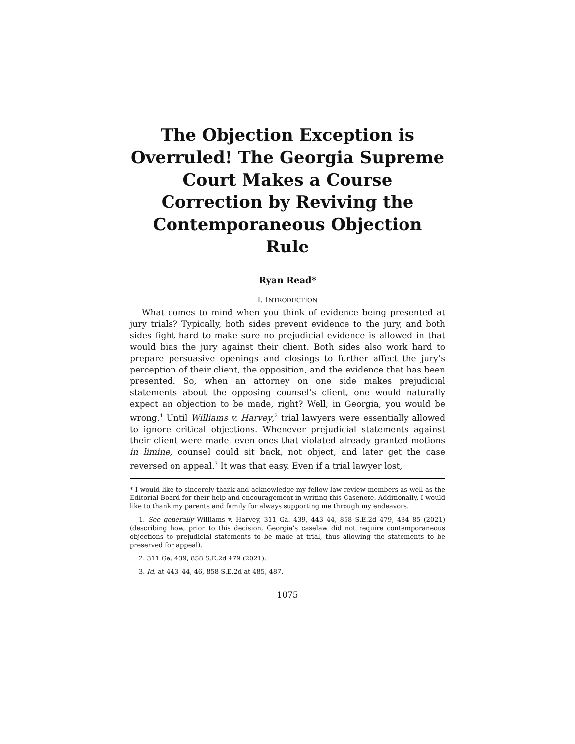The Objection Exception is Overruled! The Georgia Supreme Court Makes a Course Correction by Reviving the Contemporaneous Objection Rule
Ryan Read*
I. INTRODUCTION
What comes to mind when you think of evidence being presented at jury trials? Typically, both sides prevent evidence to the jury, and both sides fight hard to make sure no prejudicial evidence is allowed in that would bias the jury against their client. Both sides also work hard to prepare persuasive openings and closings to further affect the jury’s perception of their client, the opposition, and the evidence that has been presented. So, when an attorney on one side makes prejudicial statements about the opposing counsel’s client, one would naturally expect an objection to be made, right? Well, in Georgia, you would be wrong.<sup>1</sup> Until Williams v. Harvey,<sup>2</sup> trial lawyers were essentially allowed to ignore critical objections. Whenever prejudicial statements against their client were made, even ones that violated already granted motions in limine, counsel could sit back, not object, and later get the case reversed on appeal.<sup>3</sup> It was that easy. Even if a trial lawyer lost,
* I would like to sincerely thank and acknowledge my fellow law review members as well as the Editorial Board for their help and encouragement in writing this Casenote. Additionally, I would like to thank my parents and family for always supporting me through my endeavors.
1. See generally Williams v. Harvey, 311 Ga. 439, 443–44, 858 S.E.2d 479, 484–85 (2021) (describing how, prior to this decision, Georgia’s caselaw did not require contemporaneous objections to prejudicial statements to be made at trial, thus allowing the statements to be preserved for appeal).
2. 311 Ga. 439, 858 S.E.2d 479 (2021).
3. Id. at 443–44, 46, 858 S.E.2d at 485, 487.
1075